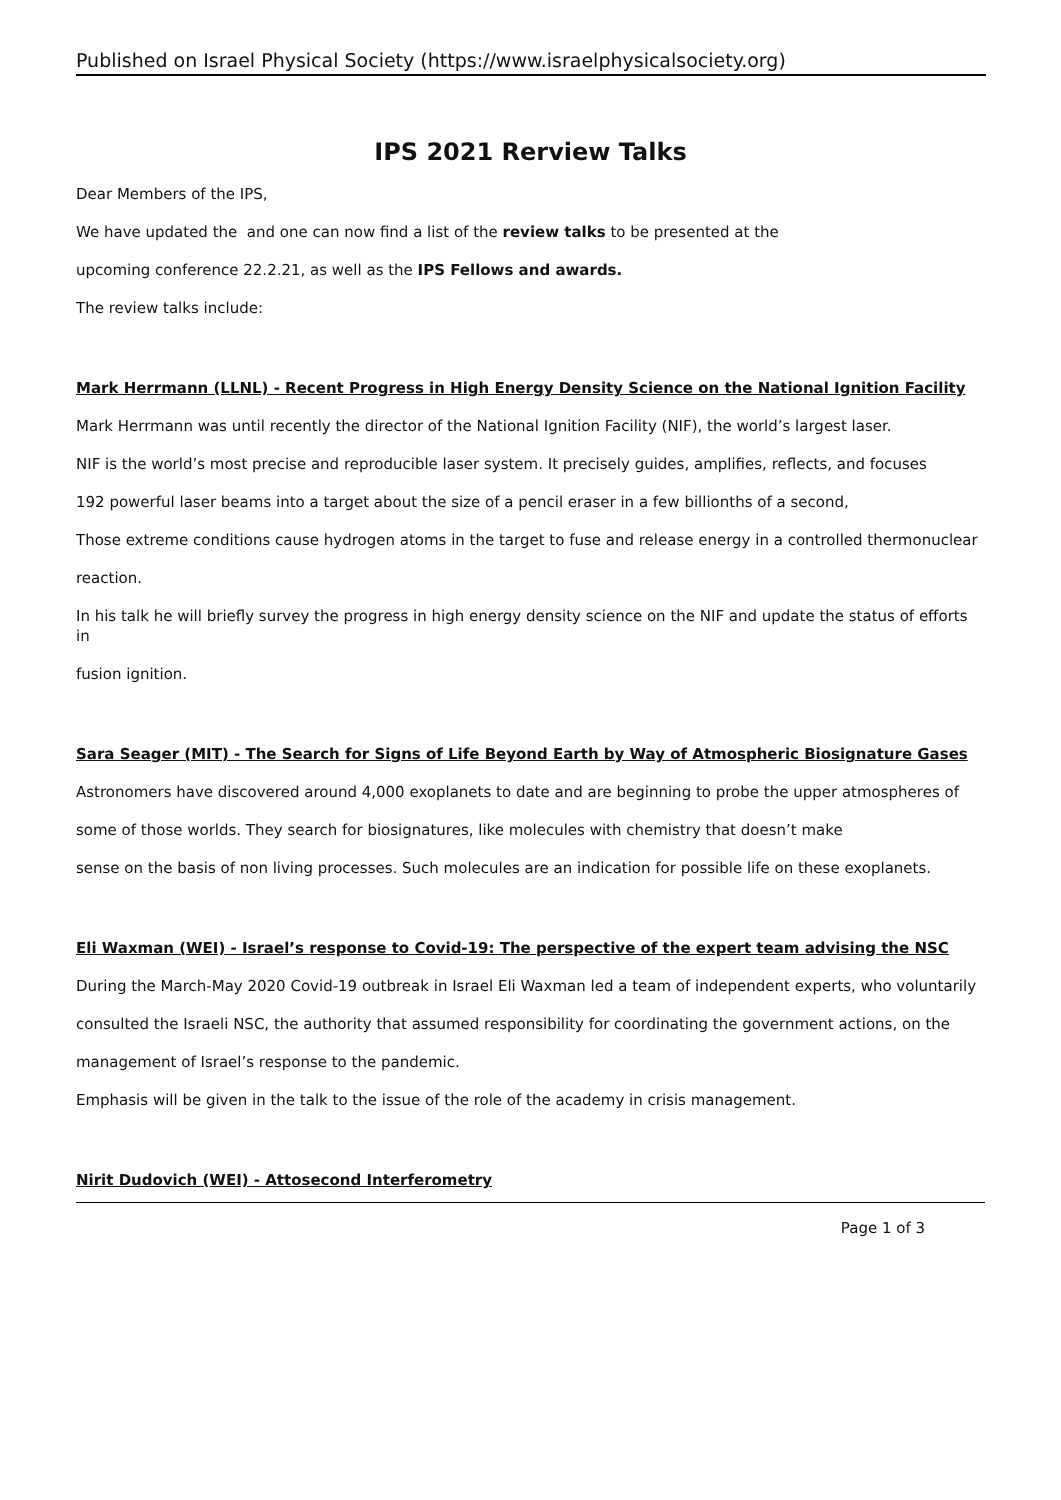Published on Israel Physical Society (https://www.israelphysicalsociety.org)
IPS 2021 Rerview Talks
Dear Members of the IPS,
We have updated the and one can now find a list of the review talks to be presented at the
upcoming conference 22.2.21, as well as the IPS Fellows and awards.
The review talks include:
Mark Herrmann (LLNL) - Recent Progress in High Energy Density Science on the National Ignition Facility
Mark Herrmann was until recently the director of the National Ignition Facility (NIF), the world’s largest laser.
NIF is the world’s most precise and reproducible laser system. It precisely guides, amplifies, reflects, and focuses
192 powerful laser beams into a target about the size of a pencil eraser in a few billionths of a second,
Those extreme conditions cause hydrogen atoms in the target to fuse and release energy in a controlled thermonuclear
reaction.
In his talk he will briefly survey the progress in high energy density science on the NIF and update the status of efforts in
fusion ignition.
Sara Seager (MIT) - The Search for Signs of Life Beyond Earth by Way of Atmospheric Biosignature Gases
Astronomers have discovered around 4,000 exoplanets to date and are beginning to probe the upper atmospheres of
some of those worlds. They search for biosignatures, like molecules with chemistry that doesn’t make
sense on the basis of non living processes. Such molecules are an indication for possible life on these exoplanets.
Eli Waxman (WEI) - Israel’s response to Covid-19: The perspective of the expert team advising the NSC
During the March-May 2020 Covid-19 outbreak in Israel Eli Waxman led a team of independent experts, who voluntarily
consulted the Israeli NSC, the authority that assumed responsibility for coordinating the government actions, on the
management of Israel’s response to the pandemic.
Emphasis will be given in the talk to the issue of the role of the academy in crisis management.
Nirit Dudovich (WEI) - Attosecond Interferometry
Page 1 of 3